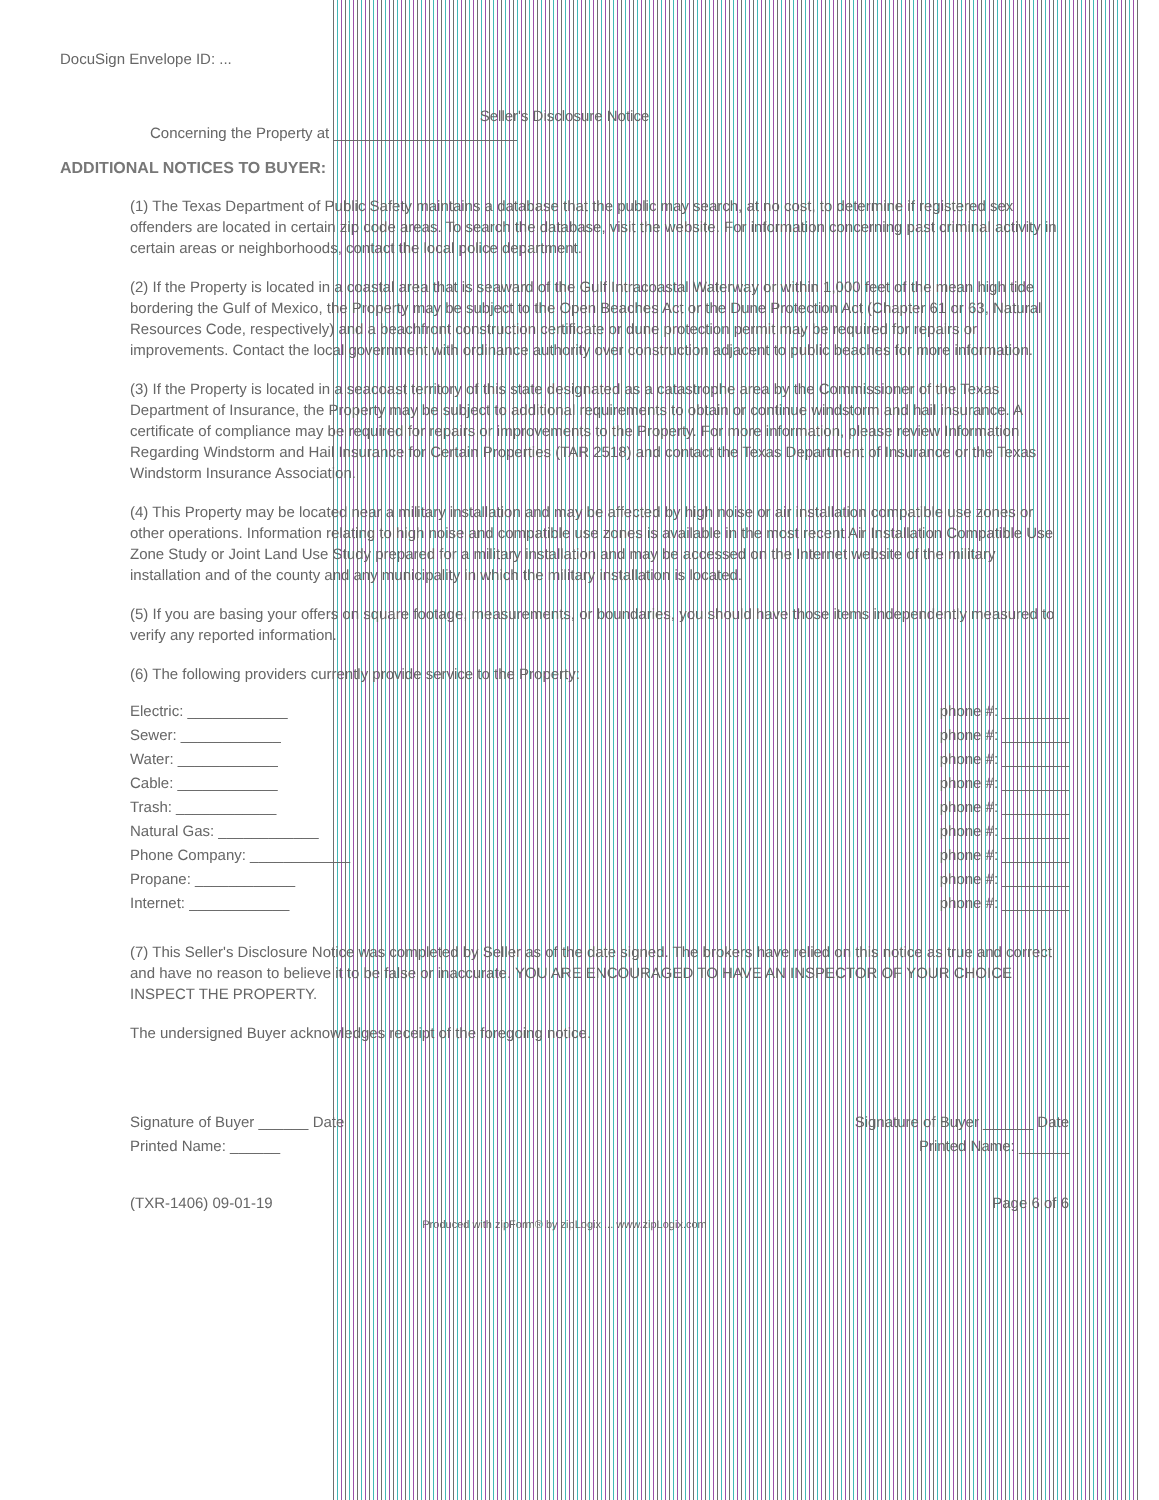DocuSign Envelope ID: ...
Seller's Disclosure Notice
Concerning the Property at ______________________
ADDITIONAL NOTICES TO BUYER:
(1) The Texas Department of Public Safety maintains a database that the public may search, at no cost, to determine if registered sex offenders are located in certain zip code areas. To search the database, visit the website. For information concerning past criminal activity in certain areas or neighborhoods, contact the local police department.
(2) If the Property is located in a coastal area that is seaward of the Gulf Intracoastal Waterway or within 1,000 feet of the mean high tide bordering the Gulf of Mexico, the Property may be subject to the Open Beaches Act or the Dune Protection Act (Chapter 61 or 63, Natural Resources Code, respectively) and a beachfront construction certificate or dune protection permit may be required for repairs or improvements. Contact the local government with ordinance authority over construction adjacent to public beaches for more information.
(3) If the Property is located in a seacoast territory of this state designated as a catastrophe area by the Commissioner of the Texas Department of Insurance, the Property may be subject to additional requirements to obtain or continue windstorm and hail insurance. A certificate of compliance may be required for repairs or improvements to the Property. For more information, please review Information Regarding Windstorm and Hail Insurance for Certain Properties (TAR 2518) and contact the Texas Department of Insurance or the Texas Windstorm Insurance Association.
(4) This Property may be located near a military installation and may be affected by high noise or air installation compatible use zones or other operations. Information relating to high noise and compatible use zones is available in the most recent Air Installation Compatible Use Zone Study or Joint Land Use Study prepared for a military installation and may be accessed on the Internet website of the military installation and of the county and any municipality in which the military installation is located.
(5) If you are basing your offers on square footage, measurements, or boundaries, you should have those items independently measured to verify any reported information.
(6) The following providers currently provide service to the Property:
Electric: ____________ phone #: ________
Sewer: ____________ phone #: ________
Water: ____________ phone #: ________
Cable: ____________ phone #: ________
Trash: ____________ phone #: ________
Natural Gas: ____________ phone #: ________
Phone Company: ____________ phone #: ________
Propane: ____________ phone #: ________
Internet: ____________ phone #: ________
(7) This Seller's Disclosure Notice was completed by Seller as of the date signed. The brokers have relied on this notice as true and correct and have no reason to believe it to be false or inaccurate. YOU ARE ENCOURAGED TO HAVE AN INSPECTOR OF YOUR CHOICE INSPECT THE PROPERTY.
The undersigned Buyer acknowledges receipt of the foregoing notice.
Signature of Buyer ______ Date Signature of Buyer ______ Date
Printed Name: ______ Printed Name: ______
(TXR-1406) 09-01-19 Page 6 of 6
Produced with zipForm® by zipLogix ... www.zipLogix.com